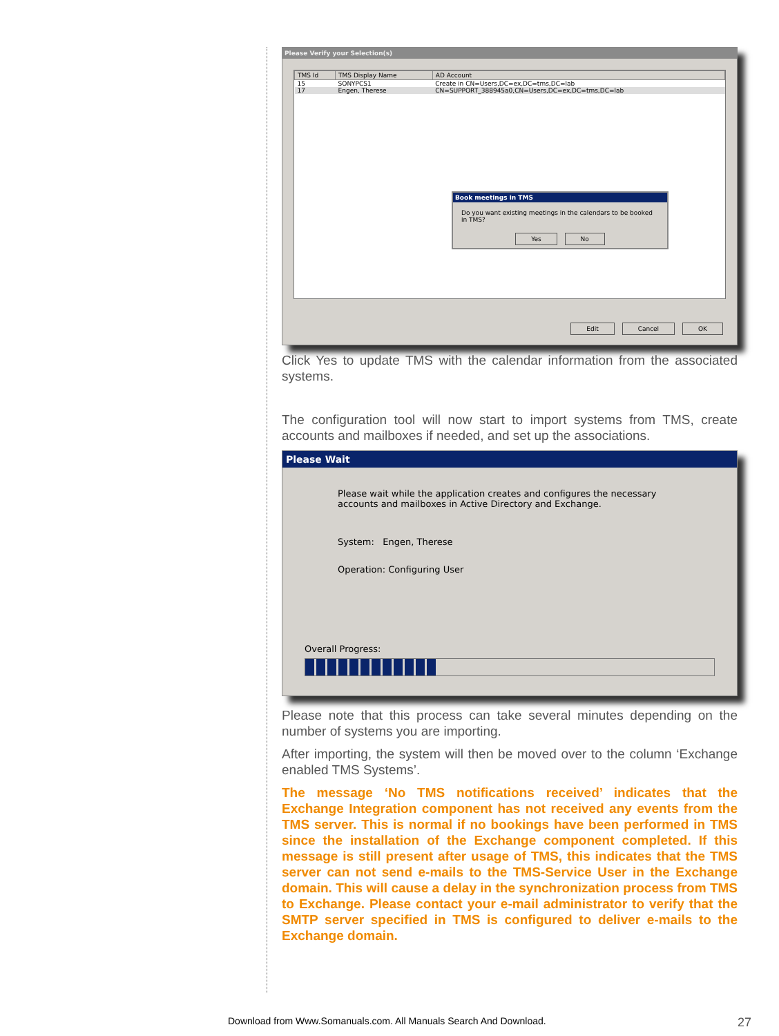Please Verify your Selection(s)
| TMS Id | TMS Display Name | AD Account |
| --- | --- | --- |
| 15 | SONYPCS1 | Create in CN=Users,DC=ex,DC=tms,DC=lab |
| 17 | Engen, Therese | CN=SUPPORT_388945a0,CN=Users,DC=ex,DC=tms,DC=lab |
Book meetings in TMS
Do you want existing meetings in the calendars to be booked in TMS?
Yes No
Edit Cancel OK
Click Yes to update TMS with the calendar information from the associated systems.
The configuration tool will now start to import systems from TMS, create accounts and mailboxes if needed, and set up the associations.
Please Wait
Please wait while the application creates and configures the necessary accounts and mailboxes in Active Directory and Exchange.
System: Engen, Therese
Operation: Configuring User
Overall Progress:
Please note that this process can take several minutes depending on the number of systems you are importing.
After importing, the system will then be moved over to the column ‘Exchange enabled TMS Systems’.
The message ‘No TMS notifications received’ indicates that the Exchange Integration component has not received any events from the TMS server. This is normal if no bookings have been performed in TMS since the installation of the Exchange component completed. If this message is still present after usage of TMS, this indicates that the TMS server can not send e-mails to the TMS-Service User in the Exchange domain. This will cause a delay in the synchronization process from TMS to Exchange. Please contact your e-mail administrator to verify that the SMTP server specified in TMS is configured to deliver e-mails to the Exchange domain.
Download from Www.Somanuals.com. All Manuals Search And Download.
27